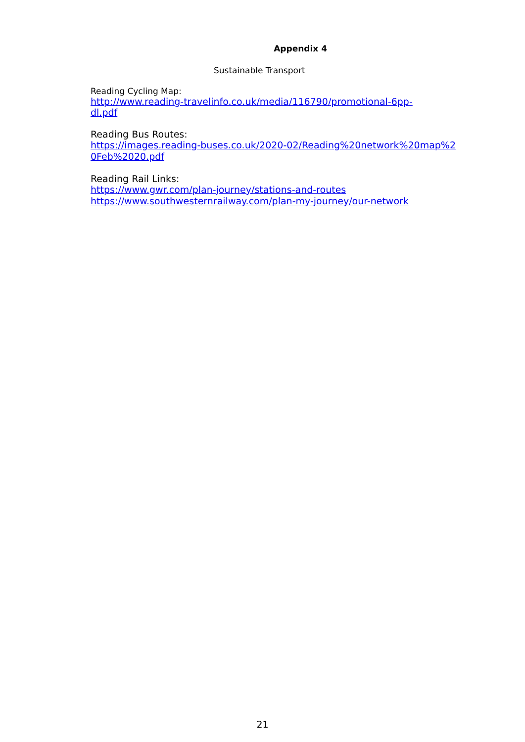Appendix 4
Sustainable Transport
Reading Cycling Map:
http://www.reading-travelinfo.co.uk/media/116790/promotional-6pp-
dl.pdf
Reading Bus Routes:
https://images.reading-buses.co.uk/2020-02/Reading%20network%20map%2
0Feb%2020.pdf
Reading Rail Links:
https://www.gwr.com/plan-journey/stations-and-routes
https://www.southwesternrailway.com/plan-my-journey/our-network
21